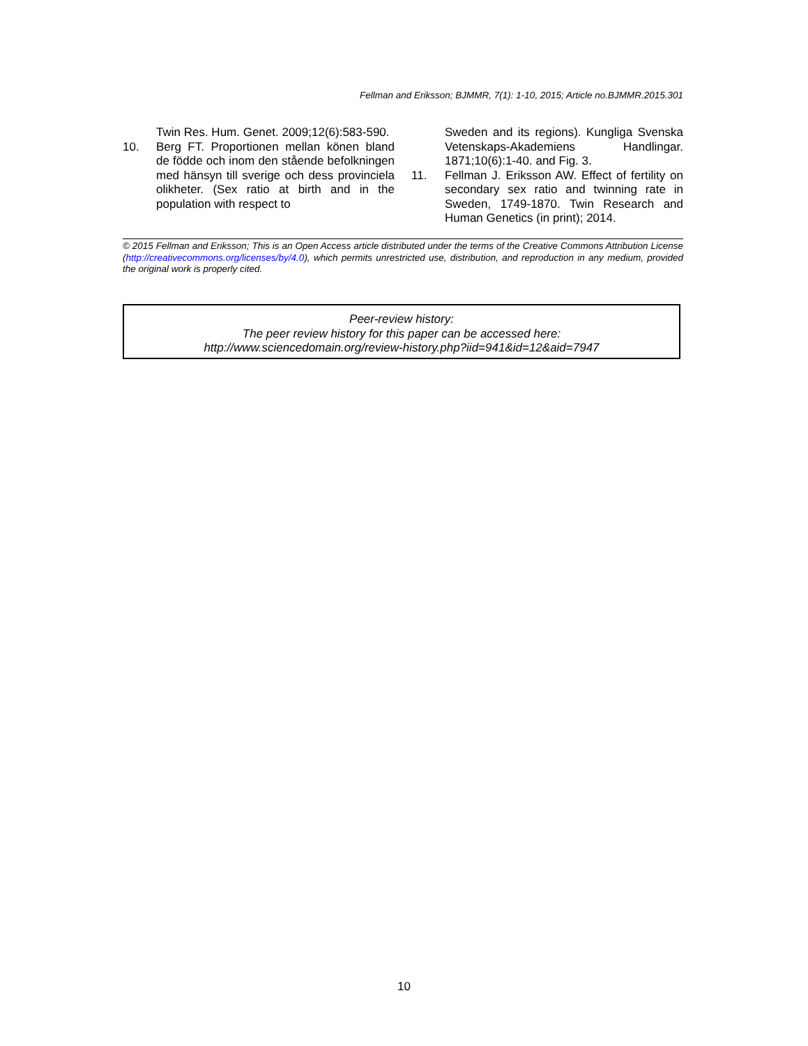Fellman and Eriksson; BJMMR, 7(1): 1-10, 2015; Article no.BJMMR.2015.301
Twin Res. Hum. Genet. 2009;12(6):583-590.
10. Berg FT. Proportionen mellan könen bland de födde och inom den stående befolkningen med hänsyn till sverige och dess provinciela olikheter. (Sex ratio at birth and in the population with respect to
Sweden and its regions). Kungliga Svenska Vetenskaps-Akademiens Handlingar. 1871;10(6):1-40. and Fig. 3.
11. Fellman J. Eriksson AW. Effect of fertility on secondary sex ratio and twinning rate in Sweden, 1749-1870. Twin Research and Human Genetics (in print); 2014.
© 2015 Fellman and Eriksson; This is an Open Access article distributed under the terms of the Creative Commons Attribution License (http://creativecommons.org/licenses/by/4.0), which permits unrestricted use, distribution, and reproduction in any medium, provided the original work is properly cited.
Peer-review history:
The peer review history for this paper can be accessed here:
http://www.sciencedomain.org/review-history.php?iid=941&id=12&aid=7947
10